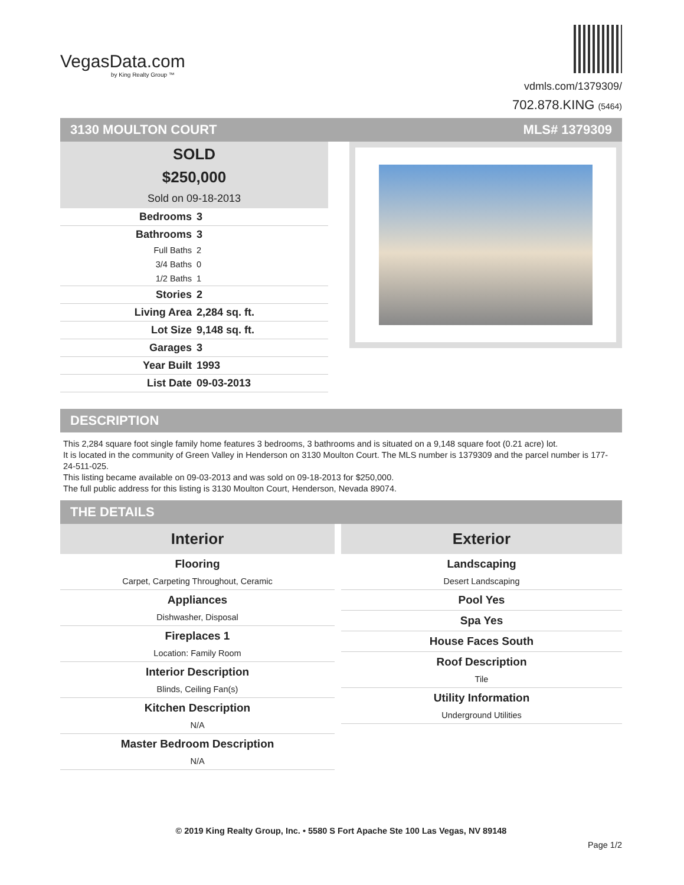VegasData.com
by King Realty Group ™
vdmls.com/1379309/
702.878.KING (5464)
3130 MOULTON COURT MLS# 1379309
SOLD
$250,000
Sold on 09-18-2013
| Bedrooms | 3 |
| Bathrooms | 3 |
| Full Baths | 2 |
| 3/4 Baths | 0 |
| 1/2 Baths | 1 |
| Stories | 2 |
| Living Area | 2,284 sq. ft. |
| Lot Size | 9,148 sq. ft. |
| Garages | 3 |
| Year Built | 1993 |
| List Date | 09-03-2013 |
DESCRIPTION
This 2,284 square foot single family home features 3 bedrooms, 3 bathrooms and is situated on a 9,148 square foot (0.21 acre) lot.
It is located in the community of Green Valley in Henderson on 3130 Moulton Court. The MLS number is 1379309 and the parcel number is 177-24-511-025.
This listing became available on 09-03-2013 and was sold on 09-18-2013 for $250,000.
The full public address for this listing is 3130 Moulton Court, Henderson, Nevada 89074.
THE DETAILS
Interior
Flooring
Carpet, Carpeting Throughout, Ceramic
Appliances
Dishwasher, Disposal
Fireplaces 1
Location: Family Room
Interior Description
Blinds, Ceiling Fan(s)
Kitchen Description
N/A
Master Bedroom Description
N/A
Exterior
Landscaping
Desert Landscaping
Pool Yes
Spa Yes
House Faces South
Roof Description
Tile
Utility Information
Underground Utilities
© 2019 King Realty Group, Inc. • 5580 S Fort Apache Ste 100 Las Vegas, NV 89148
Page 1/2